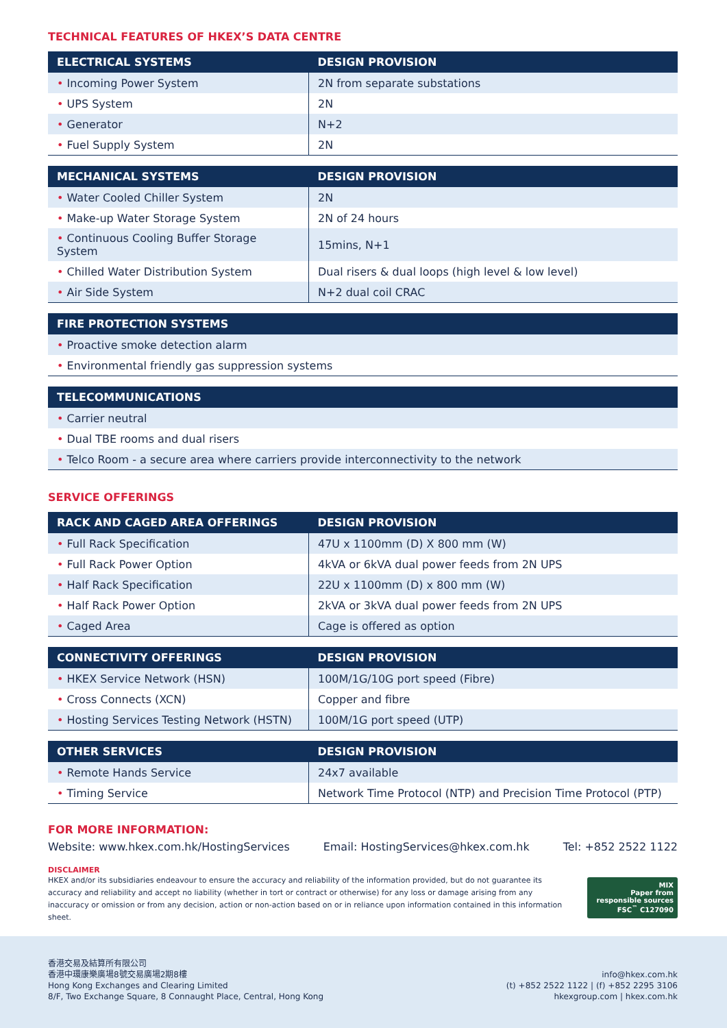TECHNICAL FEATURES OF HKEX’S DATA CENTRE
| ELECTRICAL SYSTEMS | DESIGN PROVISION |
| --- | --- |
| • Incoming Power System | 2N from separate substations |
| • UPS System | 2N |
| • Generator | N+2 |
| • Fuel Supply System | 2N |
| MECHANICAL SYSTEMS | DESIGN PROVISION |
| --- | --- |
| • Water Cooled Chiller System | 2N |
| • Make-up Water Storage System | 2N of 24 hours |
| • Continuous Cooling Buffer Storage System | 15mins, N+1 |
| • Chilled Water Distribution System | Dual risers & dual loops (high level & low level) |
| • Air Side System | N+2 dual coil CRAC |
| FIRE PROTECTION SYSTEMS |
| --- |
| • Proactive smoke detection alarm |
| • Environmental friendly gas suppression systems |
| TELECOMMUNICATIONS |
| --- |
| • Carrier neutral |
| • Dual TBE rooms and dual risers |
| • Telco Room - a secure area where carriers provide interconnectivity to the network |
SERVICE OFFERINGS
| RACK AND CAGED AREA OFFERINGS | DESIGN PROVISION |
| --- | --- |
| • Full Rack Specification | 47U x 1100mm (D) X 800 mm (W) |
| • Full Rack Power Option | 4kVA or 6kVA dual power feeds from 2N UPS |
| • Half Rack Specification | 22U x 1100mm (D) x 800 mm (W) |
| • Half Rack Power Option | 2kVA or 3kVA dual power feeds from 2N UPS |
| • Caged Area | Cage is offered as option |
| CONNECTIVITY OFFERINGS | DESIGN PROVISION |
| --- | --- |
| • HKEX Service Network (HSN) | 100M/1G/10G port speed (Fibre) |
| • Cross Connects (XCN) | Copper and fibre |
| • Hosting Services Testing Network (HSTN) | 100M/1G port speed (UTP) |
| OTHER SERVICES | DESIGN PROVISION |
| --- | --- |
| • Remote Hands Service | 24x7 available |
| • Timing Service | Network Time Protocol (NTP) and Precision Time Protocol (PTP) |
FOR MORE INFORMATION:
Website: www.hkex.com.hk/HostingServices Email: HostingServices@hkex.com.hk Tel: +852 2522 1122
DISCLAIMER
HKEX and/or its subsidiaries endeavour to ensure the accuracy and reliability of the information provided, but do not guarantee its accuracy and reliability and accept no liability (whether in tort or contract or otherwise) for any loss or damage arising from any inaccuracy or omission or from any decision, action or non-action based on or in reliance upon information contained in this information sheet.
MIX
Paper from responsible sources
FSC<sup>™</sup> C127090
香港交易及結算所有限公司
香港中環康樂廣場8號交易廣場2期8樓
Hong Kong Exchanges and Clearing Limited
8/F, Two Exchange Square, 8 Connaught Place, Central, Hong Kong
info@hkex.com.hk
(t) +852 2522 1122 | (f) +852 2295 3106
hkexgroup.com | hkex.com.hk